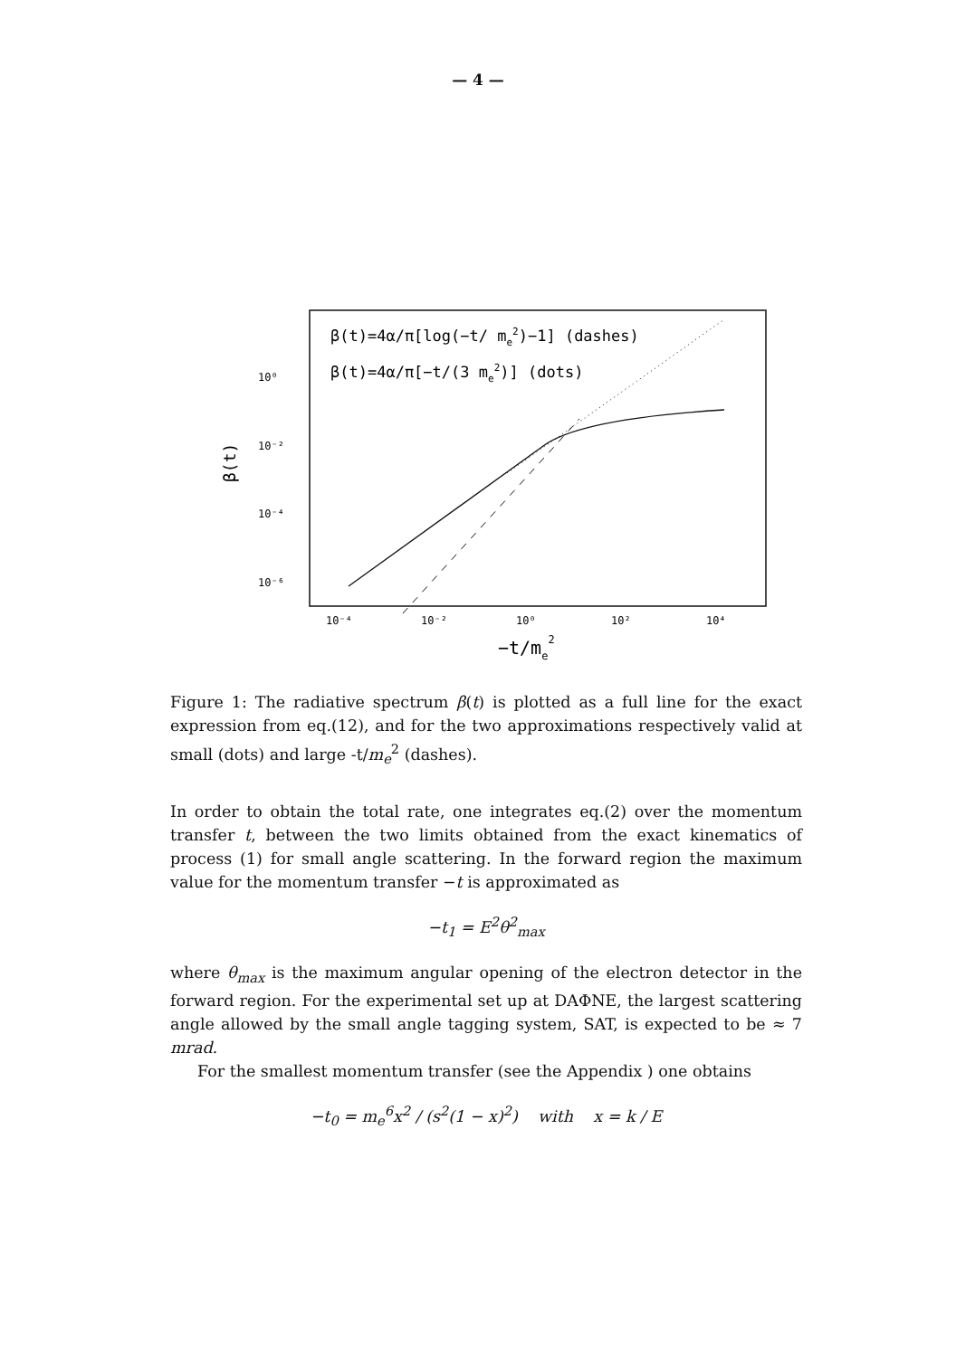— 4 —
β(t)=4α/π[log(−t/ me2)−1] (dashes)
β(t)=4α/π[−t/(3 me2)] (dots)
10⁰
10⁻²
10⁻⁴
10⁻⁶
10⁻⁴
10⁻²
10⁰
10²
10⁴
−t/me2
β(t)
Figure 1: The radiative spectrum β(t) is plotted as a full line for the exact expression from eq.(12), and for the two approximations respectively valid at small (dots) and large -t/m<sub>e</sub><sup>2</sup> (dashes).
In order to obtain the total rate, one integrates eq.(2) over the momentum transfer t, between the two limits obtained from the exact kinematics of process (1) for small angle scattering. In the forward region the maximum value for the momentum transfer −t is approximated as
−t<sub>1</sub> = E<sup>2</sup>θ<sup>2</sup><sub>max</sub>
where θ<sub>max</sub> is the maximum angular opening of the electron detector in the forward region. For the experimental set up at DAΦNE, the largest scattering angle allowed by the small angle tagging system, SAT, is expected to be ≈ 7 mrad.
For the smallest momentum transfer (see the Appendix ) one obtains
−t<sub>0</sub> = m<sub>e</sub><sup>6</sup>x<sup>2</sup> / (s<sup>2</sup>(1 − x)<sup>2</sup>) with x = k / E